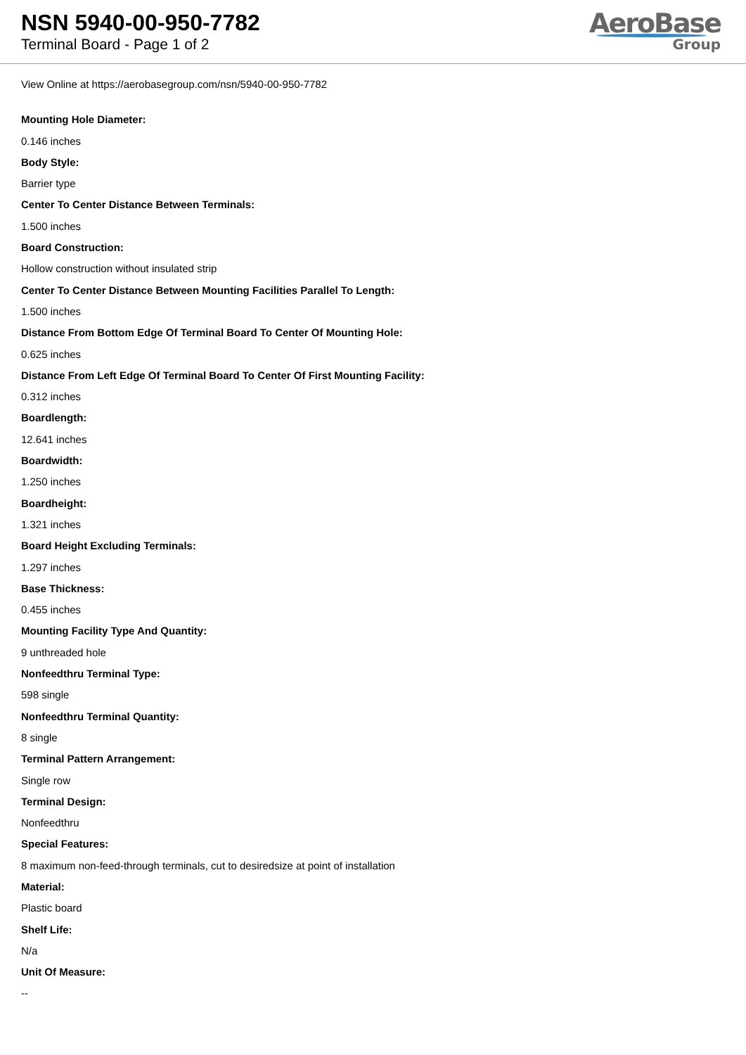NSN 5940-00-950-7782
Terminal Board - Page 1 of 2
AeroBase
Group
View Online at https://aerobasegroup.com/nsn/5940-00-950-7782
Mounting Hole Diameter:
0.146 inches
Body Style:
Barrier type
Center To Center Distance Between Terminals:
1.500 inches
Board Construction:
Hollow construction without insulated strip
Center To Center Distance Between Mounting Facilities Parallel To Length:
1.500 inches
Distance From Bottom Edge Of Terminal Board To Center Of Mounting Hole:
0.625 inches
Distance From Left Edge Of Terminal Board To Center Of First Mounting Facility:
0.312 inches
Boardlength:
12.641 inches
Boardwidth:
1.250 inches
Boardheight:
1.321 inches
Board Height Excluding Terminals:
1.297 inches
Base Thickness:
0.455 inches
Mounting Facility Type And Quantity:
9 unthreaded hole
Nonfeedthru Terminal Type:
598 single
Nonfeedthru Terminal Quantity:
8 single
Terminal Pattern Arrangement:
Single row
Terminal Design:
Nonfeedthru
Special Features:
8 maximum non-feed-through terminals, cut to desiredsize at point of installation
Material:
Plastic board
Shelf Life:
N/a
Unit Of Measure:
--